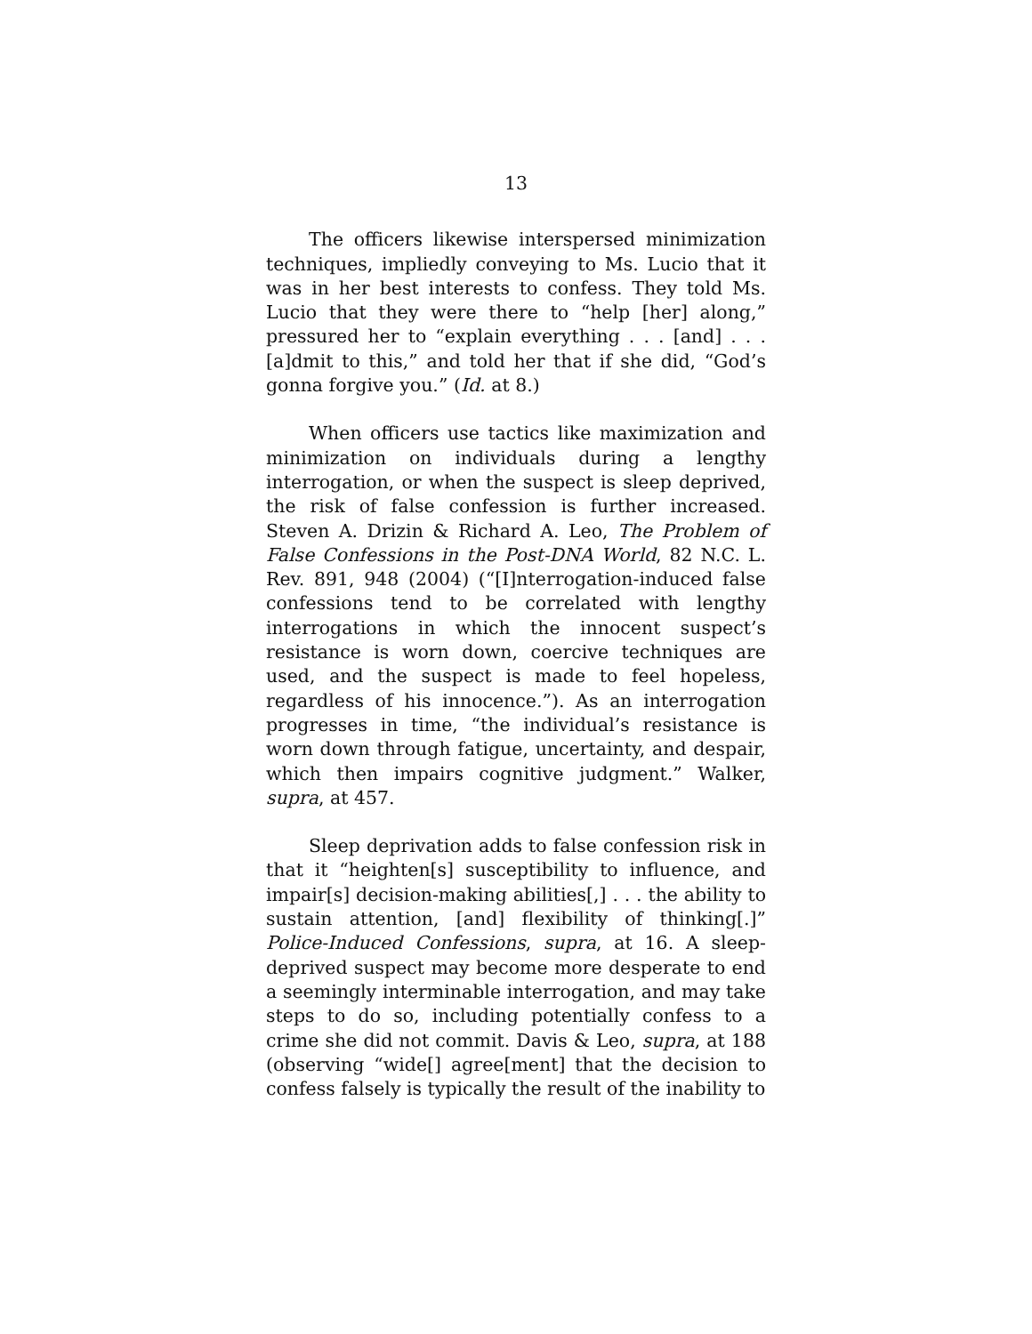13
The officers likewise interspersed minimization techniques, impliedly conveying to Ms. Lucio that it was in her best interests to confess. They told Ms. Lucio that they were there to “help [her] along,” pressured her to “explain everything . . . [and] . . . [a]dmit to this,” and told her that if she did, “God’s gonna forgive you.” (Id. at 8.)
When officers use tactics like maximization and minimization on individuals during a lengthy interrogation, or when the suspect is sleep deprived, the risk of false confession is further increased. Steven A. Drizin & Richard A. Leo, The Problem of False Confessions in the Post-DNA World, 82 N.C. L. Rev. 891, 948 (2004) (“[I]nterrogation-induced false confessions tend to be correlated with lengthy interrogations in which the innocent suspect’s resistance is worn down, coercive techniques are used, and the suspect is made to feel hopeless, regardless of his innocence.”). As an interrogation progresses in time, “the individual’s resistance is worn down through fatigue, uncertainty, and despair, which then impairs cognitive judgment.” Walker, supra, at 457.
Sleep deprivation adds to false confession risk in that it “heighten[s] susceptibility to influence, and impair[s] decision-making abilities[,] . . . the ability to sustain attention, [and] flexibility of thinking[.]” Police-Induced Confessions, supra, at 16. A sleep-deprived suspect may become more desperate to end a seemingly interminable interrogation, and may take steps to do so, including potentially confess to a crime she did not commit. Davis & Leo, supra, at 188 (observing “wide[] agree[ment] that the decision to confess falsely is typically the result of the inability to